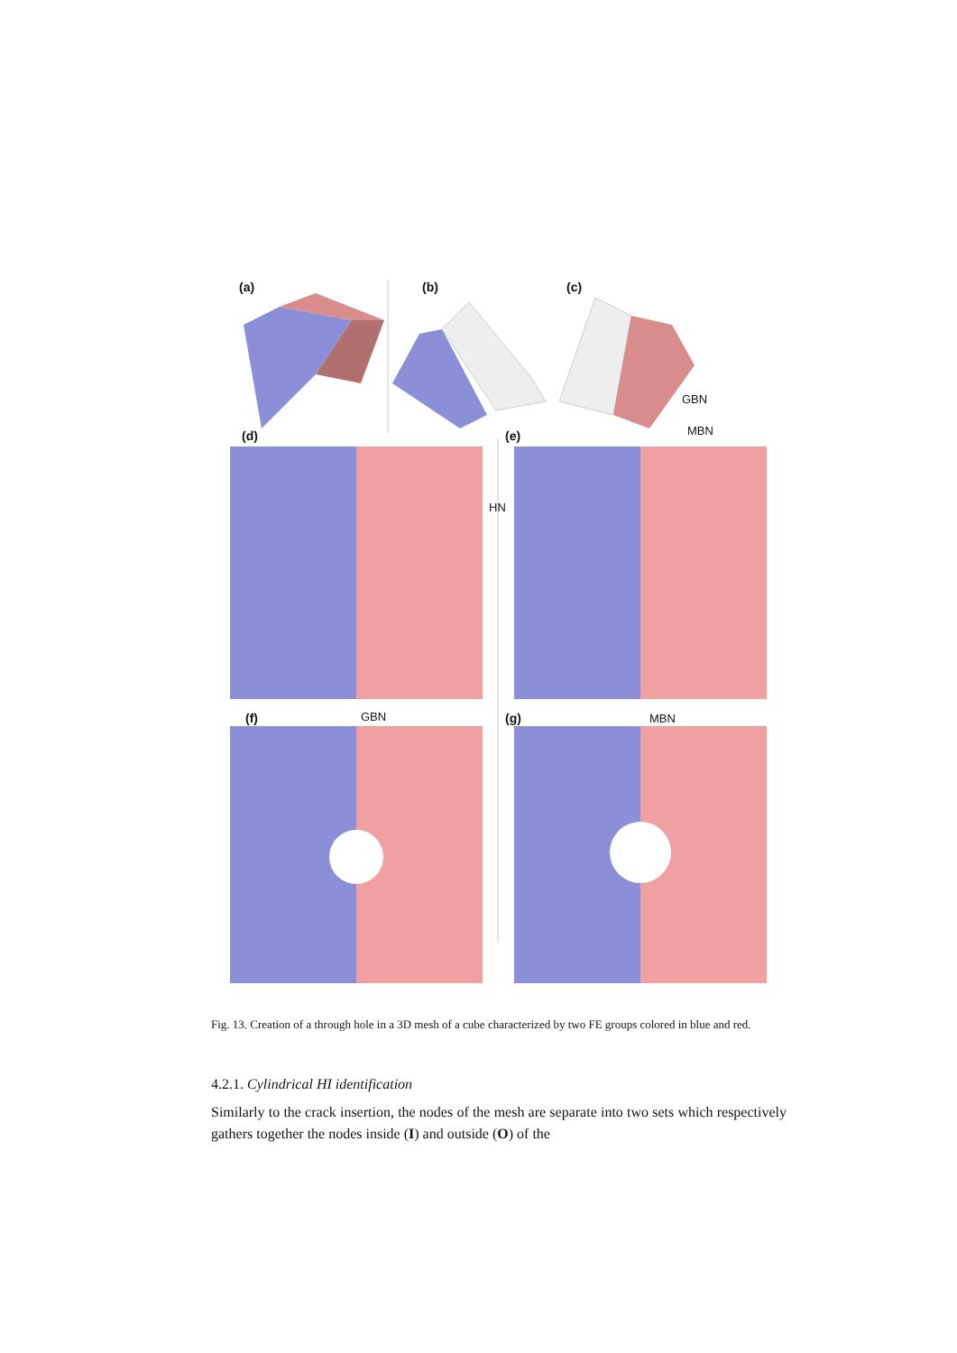(a) (b) (c)
GBN
MBN
(d) (e)
HN
GBN MBN
(f) (g)
Fig. 13. Creation of a through hole in a 3D mesh of a cube characterized by two FE groups colored in blue and red.
4.2.1. Cylindrical HI identification
Similarly to the crack insertion, the nodes of the mesh are separate into two sets which respectively gathers together the nodes inside (I) and outside (O) of the